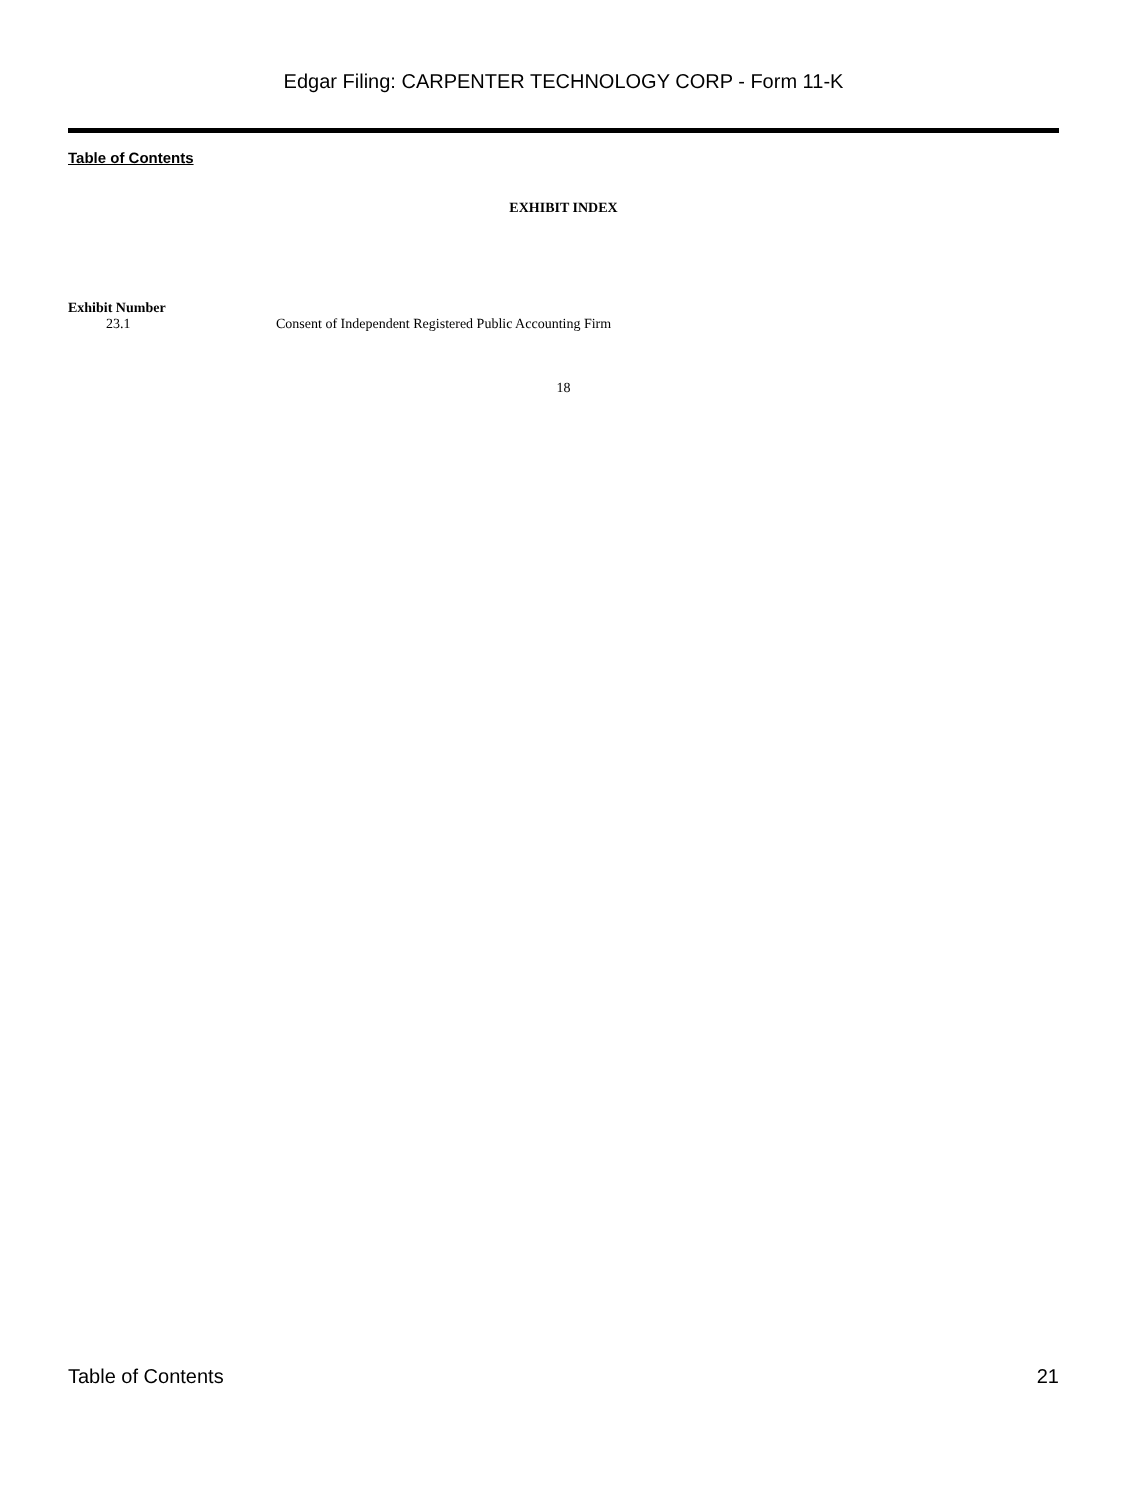Edgar Filing: CARPENTER TECHNOLOGY CORP - Form 11-K
Table of Contents
EXHIBIT INDEX
| Exhibit Number | |
| --- | --- |
| 23.1 | Consent of Independent Registered Public Accounting Firm |
18
Table of Contents 21